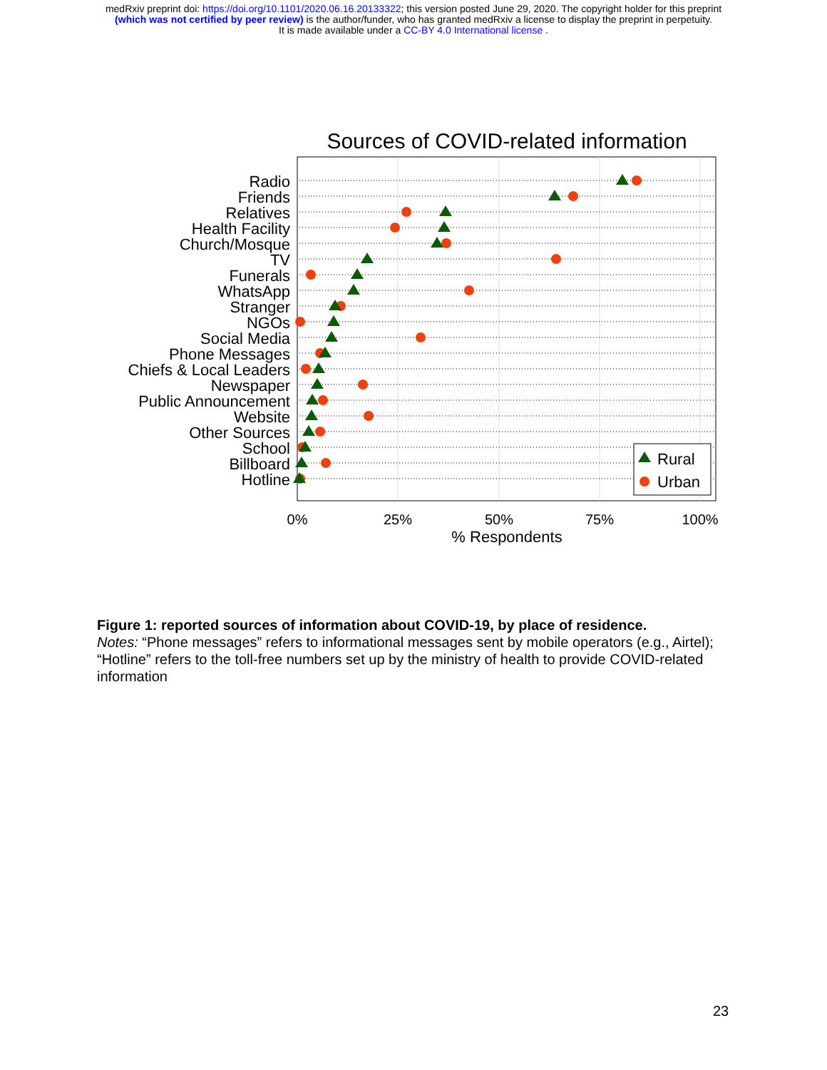medRxiv preprint doi: https://doi.org/10.1101/2020.06.16.20133322; this version posted June 29, 2020. The copyright holder for this preprint
(which was not certified by peer review) is the author/funder, who has granted medRxiv a license to display the preprint in perpetuity.
It is made available under a CC-BY 4.0 International license .
Sources of COVID-related information
Radio
Friends
Relatives
Health Facility
Church/Mosque
TV
Funerals
WhatsApp
Stranger
NGOs
Social Media
Phone Messages
Chiefs & Local Leaders
Newspaper
Public Announcement
Website
Other Sources
School
Billboard
Hotline
Rural
Urban
0%
25%
50%
75%
100%
% Respondents
Figure 1: reported sources of information about COVID-19, by place of residence.
Notes: “Phone messages” refers to informational messages sent by mobile operators (e.g., Airtel); “Hotline” refers to the toll-free numbers set up by the ministry of health to provide COVID-related information
23